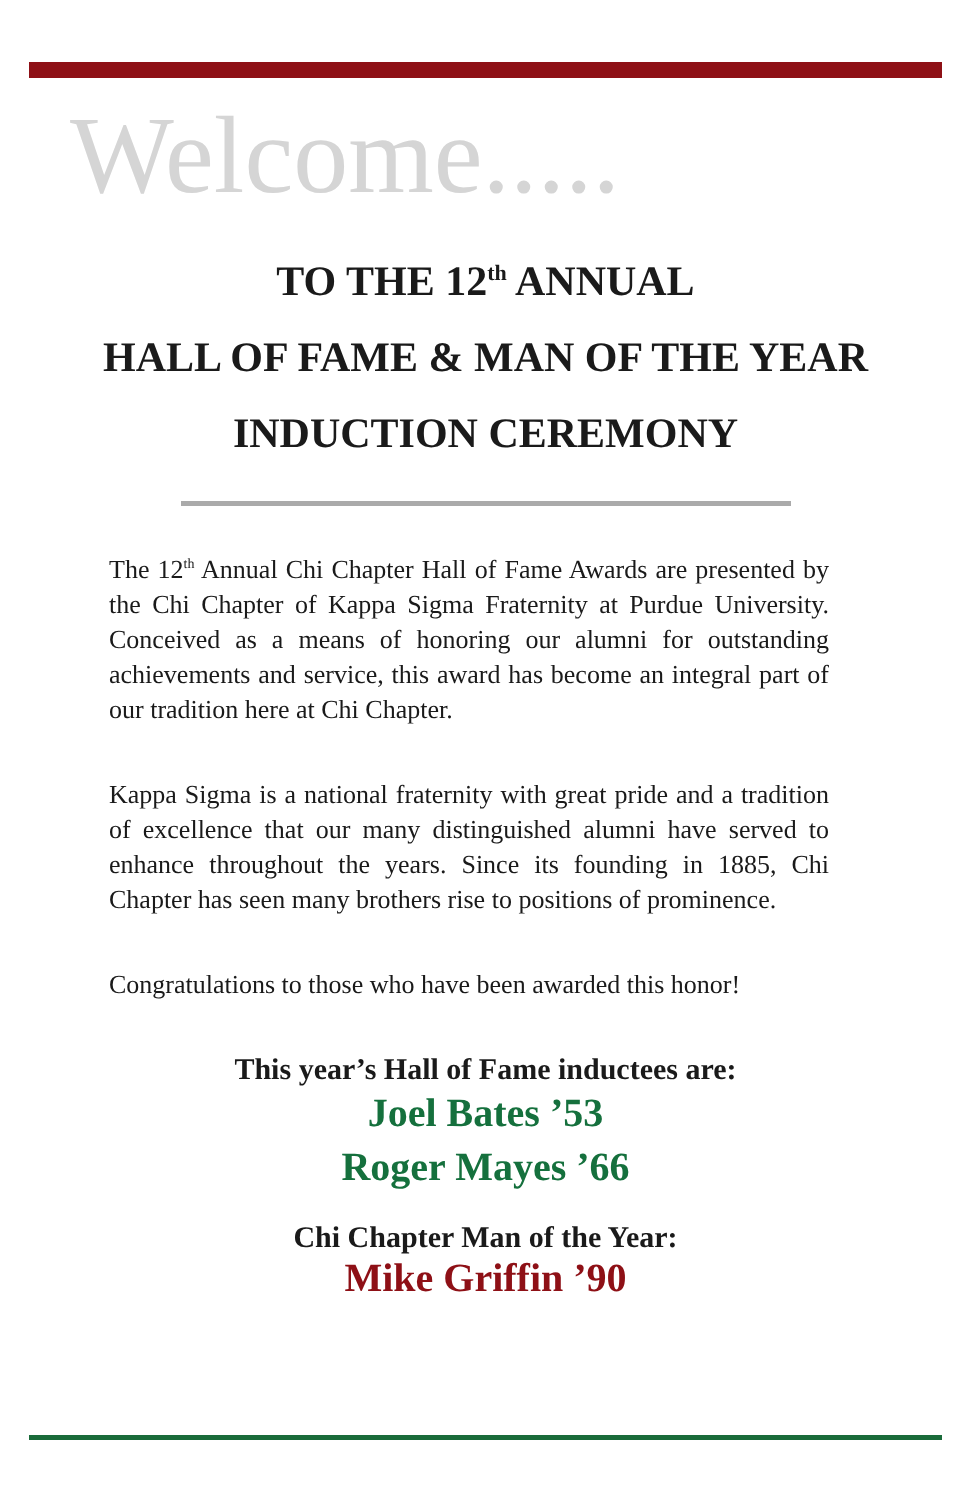Welcome.....
TO THE 12<sup>th</sup> ANNUAL
HALL OF FAME & MAN OF THE YEAR
INDUCTION CEREMONY
The 12<sup>th</sup> Annual Chi Chapter Hall of Fame Awards are presented by the Chi Chapter of Kappa Sigma Fraternity at Purdue University. Conceived as a means of honoring our alumni for outstanding achievements and service, this award has become an integral part of our tradition here at Chi Chapter.
Kappa Sigma is a national fraternity with great pride and a tradition of excellence that our many distinguished alumni have served to enhance throughout the years. Since its founding in 1885, Chi Chapter has seen many brothers rise to positions of prominence.
Congratulations to those who have been awarded this honor!
This year’s Hall of Fame inductees are:
Joel Bates ’53
Roger Mayes ’66
Chi Chapter Man of the Year:
Mike Griffin ’90